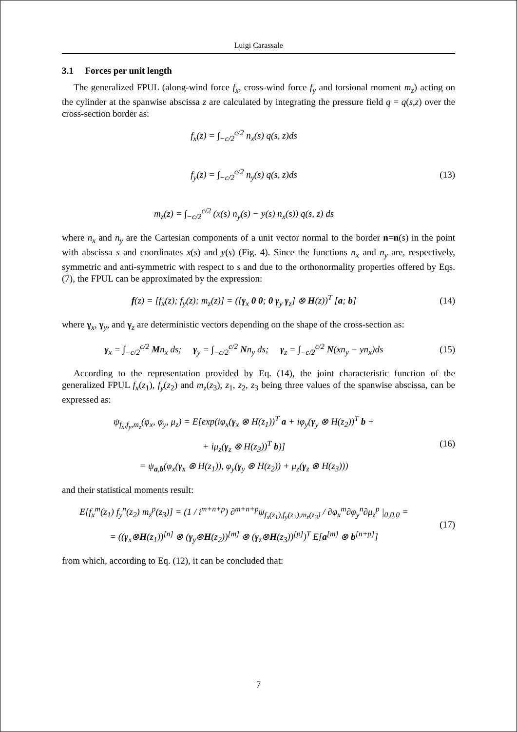Luigi Carassale
3.1 Forces per unit length
The generalized FPUL (along-wind force f<sub>x</sub>, cross-wind force f<sub>y</sub> and torsional moment m<sub>z</sub>) acting on the cylinder at the spanwise abscissa z are calculated by integrating the pressure field q = q(s,z) over the cross-section border as:
f<sub>x</sub>(z) = ∫<sub>−c/2</sub><sup>c/2</sup> n<sub>x</sub>(s) q(s, z)ds
f<sub>y</sub>(z) = ∫<sub>−c/2</sub><sup>c/2</sup> n<sub>y</sub>(s) q(s, z)ds
m<sub>z</sub>(z) = ∫<sub>−c/2</sub><sup>c/2</sup> (x(s) n<sub>y</sub>(s) − y(s) n<sub>x</sub>(s)) q(s, z) ds
(13)
where n<sub>x</sub> and n<sub>y</sub> are the Cartesian components of a unit vector normal to the border n=n(s) in the point with abscissa s and coordinates x(s) and y(s) (Fig. 4). Since the functions n<sub>x</sub> and n<sub>y</sub> are, respectively, symmetric and anti-symmetric with respect to s and due to the orthonormality properties offered by Eqs. (7), the FPUL can be approximated by the expression:
f(z) = [f<sub>x</sub>(z); f<sub>y</sub>(z); m<sub>z</sub>(z)] = ([γ<sub>x</sub> 0 0; 0 γ<sub>y</sub> γ<sub>z</sub>] ⊗ H(z))<sup>T</sup> [a; b]
(14)
where γ<sub>x</sub>, γ<sub>y</sub>, and γ<sub>z</sub> are deterministic vectors depending on the shape of the cross-section as:
γ<sub>x</sub> = ∫<sub>−c/2</sub><sup>c/2</sup> Mn<sub>x</sub> ds; γ<sub>y</sub> = ∫<sub>−c/2</sub><sup>c/2</sup> Nn<sub>y</sub> ds; γ<sub>z</sub> = ∫<sub>−c/2</sub><sup>c/2</sup> N(xn<sub>y</sub> − yn<sub>x</sub>)ds
(15)
According to the representation provided by Eq. (14), the joint characteristic function of the generalized FPUL f<sub>x</sub>(z<sub>1</sub>), f<sub>y</sub>(z<sub>2</sub>) and m<sub>z</sub>(z<sub>3</sub>), z<sub>1</sub>, z<sub>2</sub>, z<sub>3</sub> being three values of the spanwise abscissa, can be expressed as:
ψ<sub>f<sub>x</sub>,f<sub>y</sub>,m<sub>z</sub></sub>(φ<sub>x</sub>, φ<sub>y</sub>, μ<sub>z</sub>) = E[exp(iφ<sub>x</sub>(γ<sub>x</sub> ⊗ H(z<sub>1</sub>))<sup>T</sup> a + iφ<sub>y</sub>(γ<sub>y</sub> ⊗ H(z<sub>2</sub>))<sup>T</sup> b +
+ iμ<sub>z</sub>(γ<sub>z</sub> ⊗ H(z<sub>3</sub>))<sup>T</sup> b)]
= ψ<sub>a,b</sub>(φ<sub>x</sub>(γ<sub>x</sub> ⊗ H(z<sub>1</sub>)), φ<sub>y</sub>(γ<sub>y</sub> ⊗ H(z<sub>2</sub>)) + μ<sub>z</sub>(γ<sub>z</sub> ⊗ H(z<sub>3</sub>)))
(16)
and their statistical moments result:
E[f<sub>x</sub><sup>m</sup>(z<sub>1</sub>) f<sub>y</sub><sup>n</sup>(z<sub>2</sub>) m<sub>z</sub><sup>p</sup>(z<sub>3</sub>)] = (1 / i<sup>m+n+p</sup>) ∂<sup>m+n+p</sup>ψ<sub>f<sub>x</sub>(z<sub>1</sub>),f<sub>y</sub>(z<sub>2</sub>),m<sub>z</sub>(z<sub>3</sub>)</sub> / ∂φ<sub>x</sub><sup>m</sup>∂φ<sub>y</sub><sup>n</sup>∂μ<sub>z</sub><sup>p</sup> |<sub>0,0,0</sub> =
= ((γ<sub>x</sub>⊗H(z<sub>1</sub>))<sup>[n]</sup> ⊗ (γ<sub>y</sub>⊗H(z<sub>2</sub>))<sup>[m]</sup> ⊗ (γ<sub>z</sub>⊗H(z<sub>3</sub>))<sup>[p]</sup>)<sup>T</sup> E[a<sup>[m]</sup> ⊗ b<sup>[n+p]</sup>]
(17)
from which, according to Eq. (12), it can be concluded that:
7